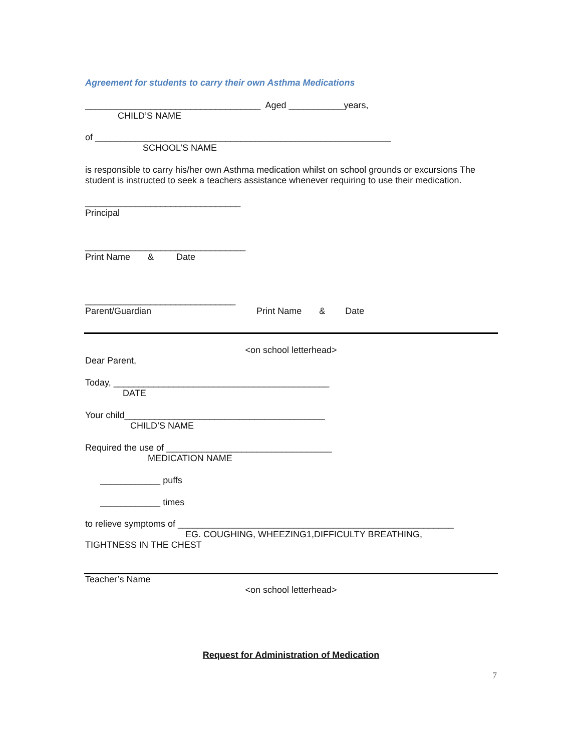Agreement for students to carry their own Asthma Medications
___________________________________ Aged ___________years,
CHILD’S NAME
of ___________________________________________________________
SCHOOL’S NAME
is responsible to carry his/her own Asthma medication whilst on school grounds or excursions The student is instructed to seek a teachers assistance whenever requiring to use their medication.
_______________________________
Principal
________________________________
Print Name & Date
______________________________
Parent/Guardian Print Name & Date
<on school letterhead>
Dear Parent,
Today, ___________________________________________
DATE
Your child________________________________________
CHILD’S NAME
Required the use of _________________________________
MEDICATION NAME
____________ puffs
____________ times
to relieve symptoms of _______________________________________________________
EG. COUGHING, WHEEZING1,DIFFICULTY BREATHING,
TIGHTNESS IN THE CHEST
Teacher’s Name
<on school letterhead>
Request for Administration of Medication
7